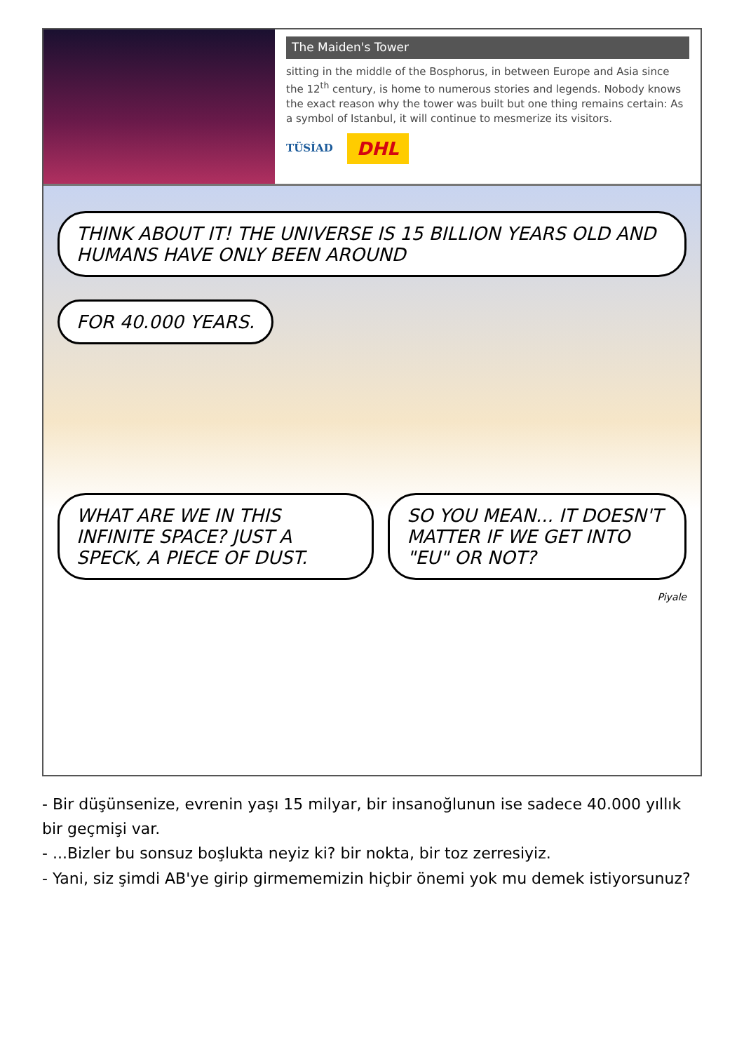The Maiden's Tower
sitting in the middle of the Bosphorus, in between Europe and Asia since the 12<sup>th</sup> century, is home to numerous stories and legends. Nobody knows the exact reason why the tower was built but one thing remains certain: As a symbol of Istanbul, it will continue to mesmerize its visitors.
TÜSİAD DHL
THINK ABOUT IT! THE UNIVERSE IS 15 BILLION YEARS OLD AND HUMANS HAVE ONLY BEEN AROUND
FOR 40.000 YEARS.
WHAT ARE WE IN THIS INFINITE SPACE? JUST A SPECK, A PIECE OF DUST.
SO YOU MEAN... IT DOESN'T MATTER IF WE GET INTO "EU" OR NOT?
Piyale
- Bir düşünsenize, evrenin yaşı 15 milyar, bir insanoğlunun ise sadece 40.000 yıllık bir geçmişi var.
- ...Bizler bu sonsuz boşlukta neyiz ki? bir nokta, bir toz zerresiyiz.
- Yani, siz şimdi AB'ye girip girmememizin hiçbir önemi yok mu demek istiyorsunuz?